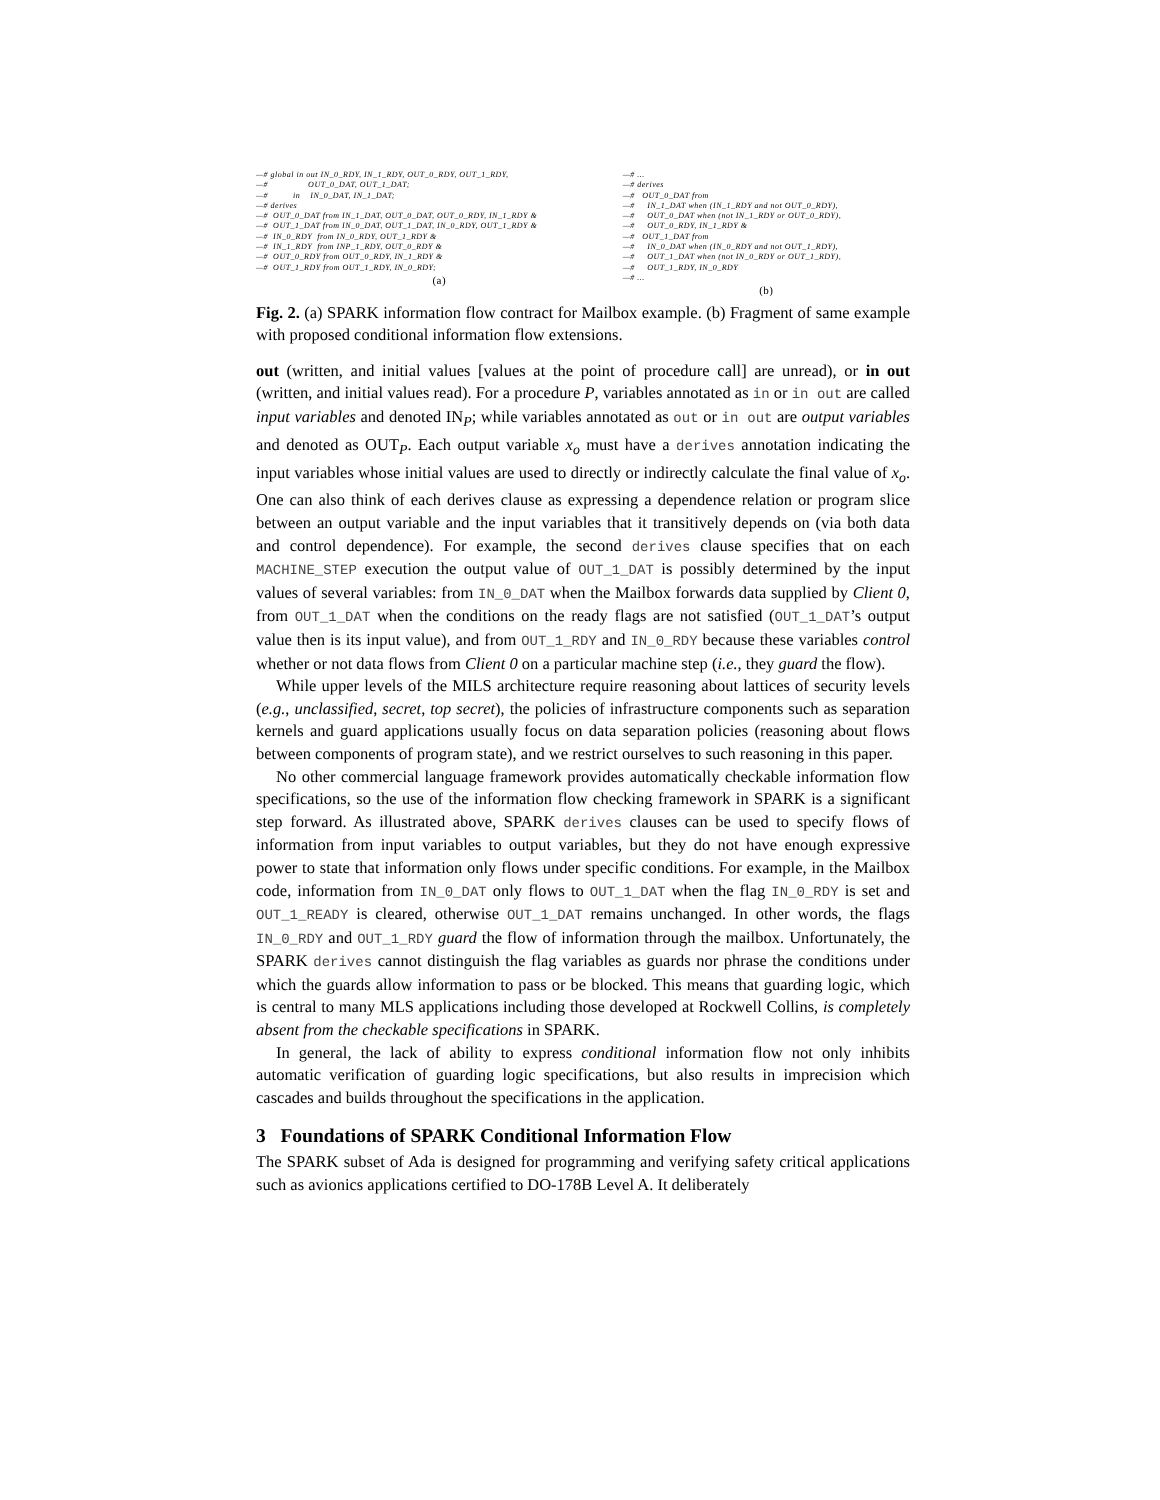—# global in out IN_0_RDY, IN_1_RDY, OUT_0_RDY, OUT_1_RDY,
—#                OUT_0_DAT, OUT_1_DAT;
—#          in    IN_0_DAT, IN_1_DAT;
—# derives
—#  OUT_0_DAT from IN_1_DAT, OUT_0_DAT, OUT_0_RDY, IN_1_RDY &
—#  OUT_1_DAT from IN_0_DAT, OUT_1_DAT, IN_0_RDY, OUT_1_RDY &
—#  IN_0_RDY  from IN_0_RDY, OUT_1_RDY &
—#  IN_1_RDY  from INP_1_RDY, OUT_0_RDY &
—#  OUT_0_RDY from OUT_0_RDY, IN_1_RDY &
—#  OUT_1_RDY from OUT_1_RDY, IN_0_RDY;
(a)
—# ...
—# derives
—#   OUT_0_DAT from
—#     IN_1_DAT when (IN_1_RDY and not OUT_0_RDY),
—#     OUT_0_DAT when (not IN_1_RDY or OUT_0_RDY),
—#     OUT_0_RDY, IN_1_RDY &
—#   OUT_1_DAT from
—#     IN_0_DAT when (IN_0_RDY and not OUT_1_RDY),
—#     OUT_1_DAT when (not IN_0_RDY or OUT_1_RDY),
—#     OUT_1_RDY, IN_0_RDY
—# ...
(b)
Fig. 2. (a) SPARK information flow contract for Mailbox example. (b) Fragment of same example with proposed conditional information flow extensions.
out (written, and initial values [values at the point of procedure call] are unread), or in out (written, and initial values read). For a procedure P, variables annotated as in or in out are called input variables and denoted IN<sub>P</sub>; while variables annotated as out or in out are output variables and denoted as OUT<sub>P</sub>. Each output variable x<sub>o</sub> must have a derives annotation indicating the input variables whose initial values are used to directly or indirectly calculate the final value of x<sub>o</sub>. One can also think of each derives clause as expressing a dependence relation or program slice between an output variable and the input variables that it transitively depends on (via both data and control dependence). For example, the second derives clause specifies that on each MACHINE_STEP execution the output value of OUT_1_DAT is possibly determined by the input values of several variables: from IN_0_DAT when the Mailbox forwards data supplied by Client 0, from OUT_1_DAT when the conditions on the ready flags are not satisfied (OUT_1_DAT’s output value then is its input value), and from OUT_1_RDY and IN_0_RDY because these variables control whether or not data flows from Client 0 on a particular machine step (i.e., they guard the flow).
While upper levels of the MILS architecture require reasoning about lattices of security levels (e.g., unclassified, secret, top secret), the policies of infrastructure components such as separation kernels and guard applications usually focus on data separation policies (reasoning about flows between components of program state), and we restrict ourselves to such reasoning in this paper.
No other commercial language framework provides automatically checkable information flow specifications, so the use of the information flow checking framework in SPARK is a significant step forward. As illustrated above, SPARK derives clauses can be used to specify flows of information from input variables to output variables, but they do not have enough expressive power to state that information only flows under specific conditions. For example, in the Mailbox code, information from IN_0_DAT only flows to OUT_1_DAT when the flag IN_0_RDY is set and OUT_1_READY is cleared, otherwise OUT_1_DAT remains unchanged. In other words, the flags IN_0_RDY and OUT_1_RDY guard the flow of information through the mailbox. Unfortunately, the SPARK derives cannot distinguish the flag variables as guards nor phrase the conditions under which the guards allow information to pass or be blocked. This means that guarding logic, which is central to many MLS applications including those developed at Rockwell Collins, is completely absent from the checkable specifications in SPARK.
In general, the lack of ability to express conditional information flow not only inhibits automatic verification of guarding logic specifications, but also results in imprecision which cascades and builds throughout the specifications in the application.
3 Foundations of SPARK Conditional Information Flow
The SPARK subset of Ada is designed for programming and verifying safety critical applications such as avionics applications certified to DO-178B Level A. It deliberately